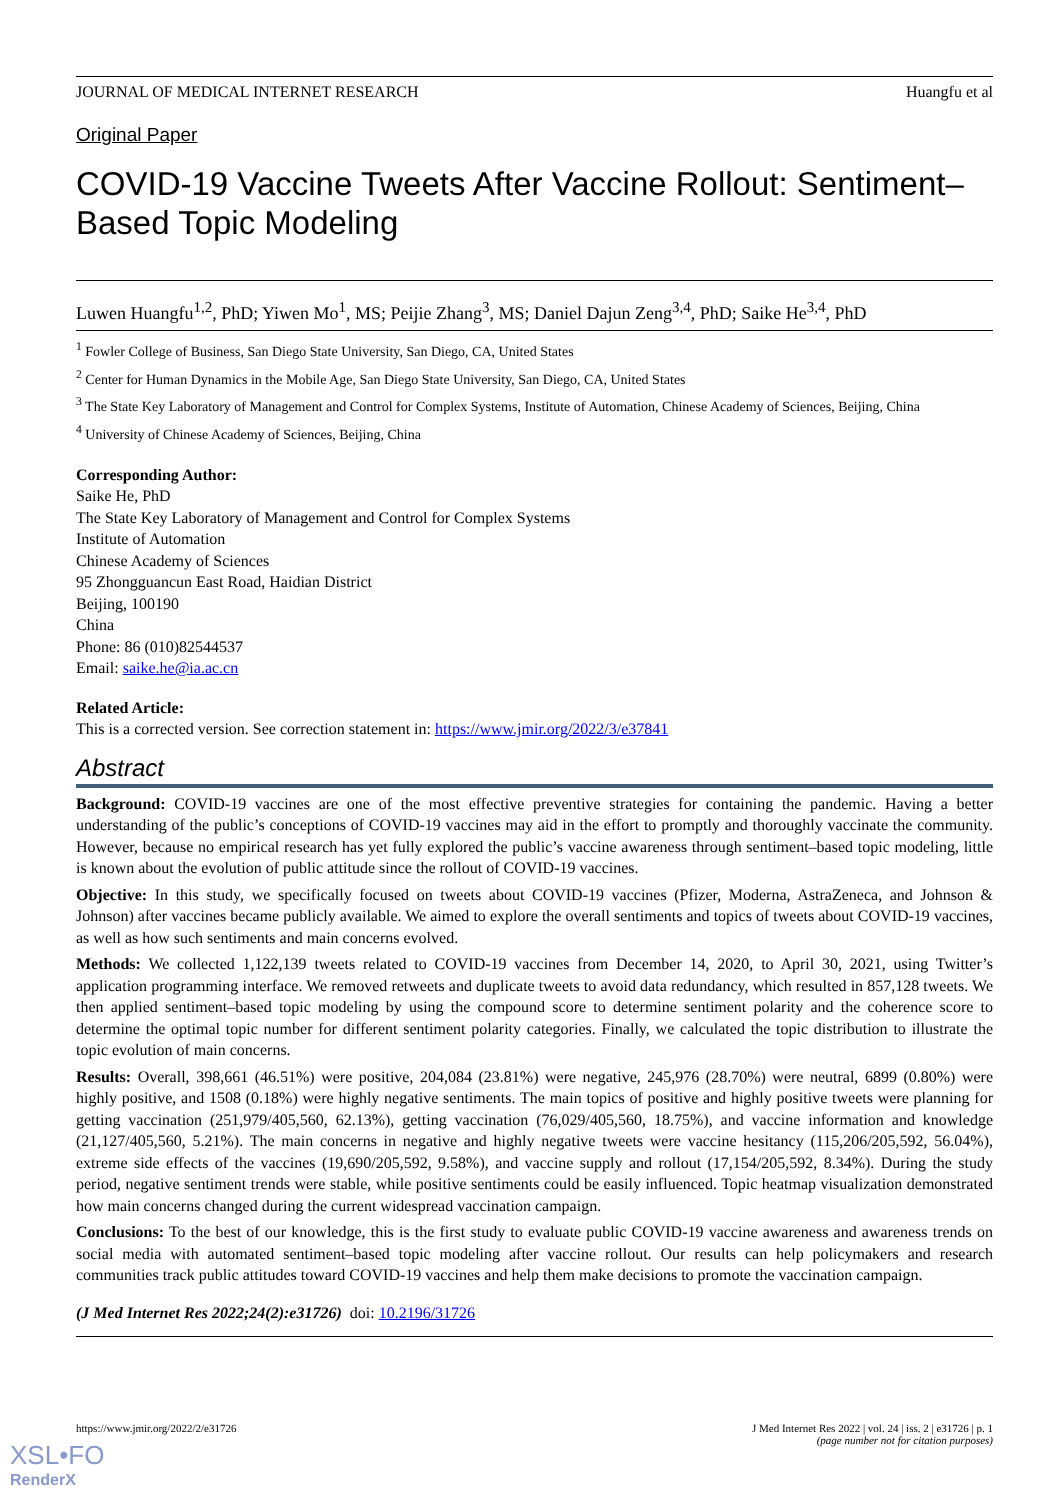JOURNAL OF MEDICAL INTERNET RESEARCH Huangfu et al
Original Paper
COVID-19 Vaccine Tweets After Vaccine Rollout: Sentiment–Based Topic Modeling
Luwen Huangfu<sup>1,2</sup>, PhD; Yiwen Mo<sup>1</sup>, MS; Peijie Zhang<sup>3</sup>, MS; Daniel Dajun Zeng<sup>3,4</sup>, PhD; Saike He<sup>3,4</sup>, PhD
<sup>1</sup> Fowler College of Business, San Diego State University, San Diego, CA, United States
<sup>2</sup> Center for Human Dynamics in the Mobile Age, San Diego State University, San Diego, CA, United States
<sup>3</sup> The State Key Laboratory of Management and Control for Complex Systems, Institute of Automation, Chinese Academy of Sciences, Beijing, China
<sup>4</sup> University of Chinese Academy of Sciences, Beijing, China
Corresponding Author:
Saike He, PhD
The State Key Laboratory of Management and Control for Complex Systems
Institute of Automation
Chinese Academy of Sciences
95 Zhongguancun East Road, Haidian District
Beijing, 100190
China
Phone: 86 (010)82544537
Email: saike.he@ia.ac.cn
Related Article:
This is a corrected version. See correction statement in: https://www.jmir.org/2022/3/e37841
Abstract
Background: COVID-19 vaccines are one of the most effective preventive strategies for containing the pandemic. Having a better understanding of the public’s conceptions of COVID-19 vaccines may aid in the effort to promptly and thoroughly vaccinate the community. However, because no empirical research has yet fully explored the public’s vaccine awareness through sentiment–based topic modeling, little is known about the evolution of public attitude since the rollout of COVID-19 vaccines.
Objective: In this study, we specifically focused on tweets about COVID-19 vaccines (Pfizer, Moderna, AstraZeneca, and Johnson & Johnson) after vaccines became publicly available. We aimed to explore the overall sentiments and topics of tweets about COVID-19 vaccines, as well as how such sentiments and main concerns evolved.
Methods: We collected 1,122,139 tweets related to COVID-19 vaccines from December 14, 2020, to April 30, 2021, using Twitter’s application programming interface. We removed retweets and duplicate tweets to avoid data redundancy, which resulted in 857,128 tweets. We then applied sentiment–based topic modeling by using the compound score to determine sentiment polarity and the coherence score to determine the optimal topic number for different sentiment polarity categories. Finally, we calculated the topic distribution to illustrate the topic evolution of main concerns.
Results: Overall, 398,661 (46.51%) were positive, 204,084 (23.81%) were negative, 245,976 (28.70%) were neutral, 6899 (0.80%) were highly positive, and 1508 (0.18%) were highly negative sentiments. The main topics of positive and highly positive tweets were planning for getting vaccination (251,979/405,560, 62.13%), getting vaccination (76,029/405,560, 18.75%), and vaccine information and knowledge (21,127/405,560, 5.21%). The main concerns in negative and highly negative tweets were vaccine hesitancy (115,206/205,592, 56.04%), extreme side effects of the vaccines (19,690/205,592, 9.58%), and vaccine supply and rollout (17,154/205,592, 8.34%). During the study period, negative sentiment trends were stable, while positive sentiments could be easily influenced. Topic heatmap visualization demonstrated how main concerns changed during the current widespread vaccination campaign.
Conclusions: To the best of our knowledge, this is the first study to evaluate public COVID-19 vaccine awareness and awareness trends on social media with automated sentiment–based topic modeling after vaccine rollout. Our results can help policymakers and research communities track public attitudes toward COVID-19 vaccines and help them make decisions to promote the vaccination campaign.
(J Med Internet Res 2022;24(2):e31726) doi: 10.2196/31726
https://www.jmir.org/2022/2/e31726 J Med Internet Res 2022 | vol. 24 | iss. 2 | e31726 | p. 1
(page number not for citation purposes)
XSL•FO
RenderX